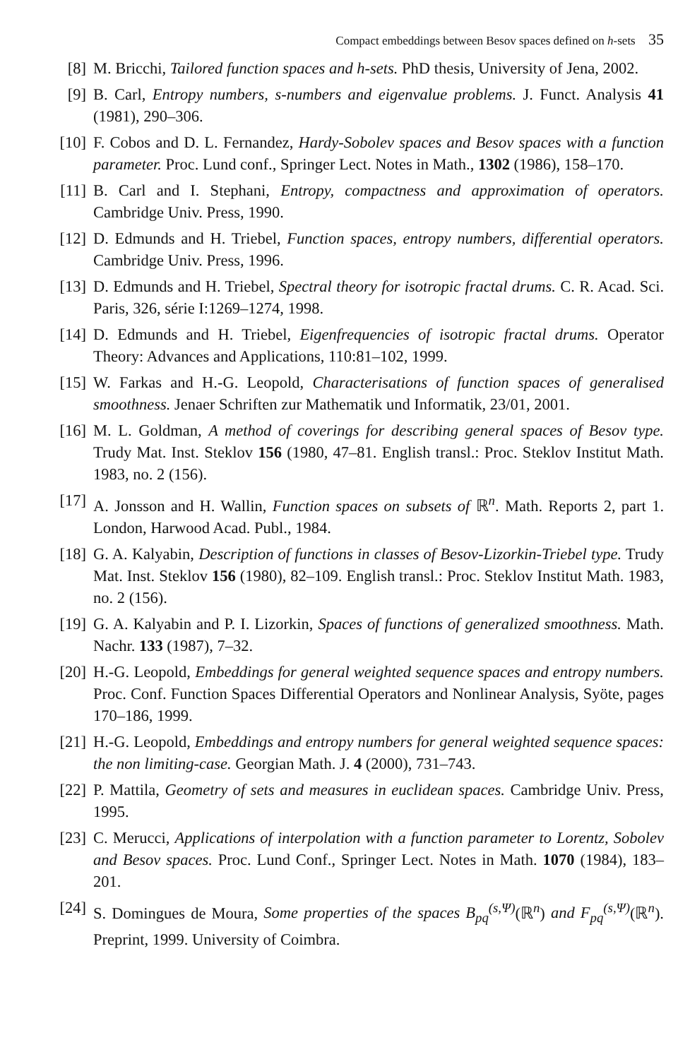Compact embeddings between Besov spaces defined on h-sets 35
[8] M. Bricchi, Tailored function spaces and h-sets. PhD thesis, University of Jena, 2002.
[9] B. Carl, Entropy numbers, s-numbers and eigenvalue problems. J. Funct. Analysis 41 (1981), 290–306.
[10] F. Cobos and D. L. Fernandez, Hardy-Sobolev spaces and Besov spaces with a function parameter. Proc. Lund conf., Springer Lect. Notes in Math., 1302 (1986), 158–170.
[11] B. Carl and I. Stephani, Entropy, compactness and approximation of operators. Cambridge Univ. Press, 1990.
[12] D. Edmunds and H. Triebel, Function spaces, entropy numbers, differential operators. Cambridge Univ. Press, 1996.
[13] D. Edmunds and H. Triebel, Spectral theory for isotropic fractal drums. C. R. Acad. Sci. Paris, 326, série I:1269–1274, 1998.
[14] D. Edmunds and H. Triebel, Eigenfrequencies of isotropic fractal drums. Operator Theory: Advances and Applications, 110:81–102, 1999.
[15] W. Farkas and H.-G. Leopold, Characterisations of function spaces of generalised smoothness. Jenaer Schriften zur Mathematik und Informatik, 23/01, 2001.
[16] M. L. Goldman, A method of coverings for describing general spaces of Besov type. Trudy Mat. Inst. Steklov 156 (1980, 47–81. English transl.: Proc. Steklov Institut Math. 1983, no. 2 (156).
[17] A. Jonsson and H. Wallin, Function spaces on subsets of ℝ<sup>n</sup>. Math. Reports 2, part 1. London, Harwood Acad. Publ., 1984.
[18] G. A. Kalyabin, Description of functions in classes of Besov-Lizorkin-Triebel type. Trudy Mat. Inst. Steklov 156 (1980), 82–109. English transl.: Proc. Steklov Institut Math. 1983, no. 2 (156).
[19] G. A. Kalyabin and P. I. Lizorkin, Spaces of functions of generalized smoothness. Math. Nachr. 133 (1987), 7–32.
[20] H.-G. Leopold, Embeddings for general weighted sequence spaces and entropy numbers. Proc. Conf. Function Spaces Differential Operators and Nonlinear Analysis, Syöte, pages 170–186, 1999.
[21] H.-G. Leopold, Embeddings and entropy numbers for general weighted sequence spaces: the non limiting-case. Georgian Math. J. 4 (2000), 731–743.
[22] P. Mattila, Geometry of sets and measures in euclidean spaces. Cambridge Univ. Press, 1995.
[23] C. Merucci, Applications of interpolation with a function parameter to Lorentz, Sobolev and Besov spaces. Proc. Lund Conf., Springer Lect. Notes in Math. 1070 (1984), 183–201.
[24] S. Domingues de Moura, Some properties of the spaces B<sub>pq</sub><sup>(s,Ψ)</sup>(ℝ<sup>n</sup>) and F<sub>pq</sub><sup>(s,Ψ)</sup>(ℝ<sup>n</sup>). Preprint, 1999. University of Coimbra.